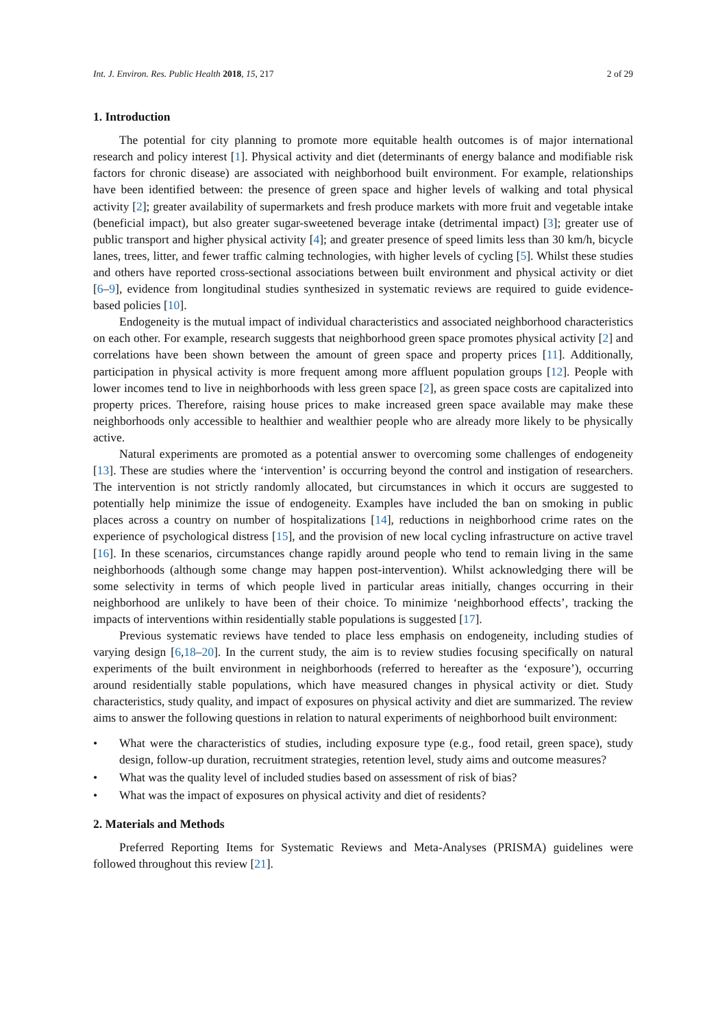Int. J. Environ. Res. Public Health 2018, 15, 217
2 of 29
1. Introduction
The potential for city planning to promote more equitable health outcomes is of major international research and policy interest [1]. Physical activity and diet (determinants of energy balance and modifiable risk factors for chronic disease) are associated with neighborhood built environment. For example, relationships have been identified between: the presence of green space and higher levels of walking and total physical activity [2]; greater availability of supermarkets and fresh produce markets with more fruit and vegetable intake (beneficial impact), but also greater sugar-sweetened beverage intake (detrimental impact) [3]; greater use of public transport and higher physical activity [4]; and greater presence of speed limits less than 30 km/h, bicycle lanes, trees, litter, and fewer traffic calming technologies, with higher levels of cycling [5]. Whilst these studies and others have reported cross-sectional associations between built environment and physical activity or diet [6–9], evidence from longitudinal studies synthesized in systematic reviews are required to guide evidence-based policies [10].
Endogeneity is the mutual impact of individual characteristics and associated neighborhood characteristics on each other. For example, research suggests that neighborhood green space promotes physical activity [2] and correlations have been shown between the amount of green space and property prices [11]. Additionally, participation in physical activity is more frequent among more affluent population groups [12]. People with lower incomes tend to live in neighborhoods with less green space [2], as green space costs are capitalized into property prices. Therefore, raising house prices to make increased green space available may make these neighborhoods only accessible to healthier and wealthier people who are already more likely to be physically active.
Natural experiments are promoted as a potential answer to overcoming some challenges of endogeneity [13]. These are studies where the ‘intervention’ is occurring beyond the control and instigation of researchers. The intervention is not strictly randomly allocated, but circumstances in which it occurs are suggested to potentially help minimize the issue of endogeneity. Examples have included the ban on smoking in public places across a country on number of hospitalizations [14], reductions in neighborhood crime rates on the experience of psychological distress [15], and the provision of new local cycling infrastructure on active travel [16]. In these scenarios, circumstances change rapidly around people who tend to remain living in the same neighborhoods (although some change may happen post-intervention). Whilst acknowledging there will be some selectivity in terms of which people lived in particular areas initially, changes occurring in their neighborhood are unlikely to have been of their choice. To minimize ‘neighborhood effects’, tracking the impacts of interventions within residentially stable populations is suggested [17].
Previous systematic reviews have tended to place less emphasis on endogeneity, including studies of varying design [6,18–20]. In the current study, the aim is to review studies focusing specifically on natural experiments of the built environment in neighborhoods (referred to hereafter as the ‘exposure’), occurring around residentially stable populations, which have measured changes in physical activity or diet. Study characteristics, study quality, and impact of exposures on physical activity and diet are summarized. The review aims to answer the following questions in relation to natural experiments of neighborhood built environment:
• What were the characteristics of studies, including exposure type (e.g., food retail, green space), study design, follow-up duration, recruitment strategies, retention level, study aims and outcome measures?
• What was the quality level of included studies based on assessment of risk of bias?
• What was the impact of exposures on physical activity and diet of residents?
2. Materials and Methods
Preferred Reporting Items for Systematic Reviews and Meta-Analyses (PRISMA) guidelines were followed throughout this review [21].